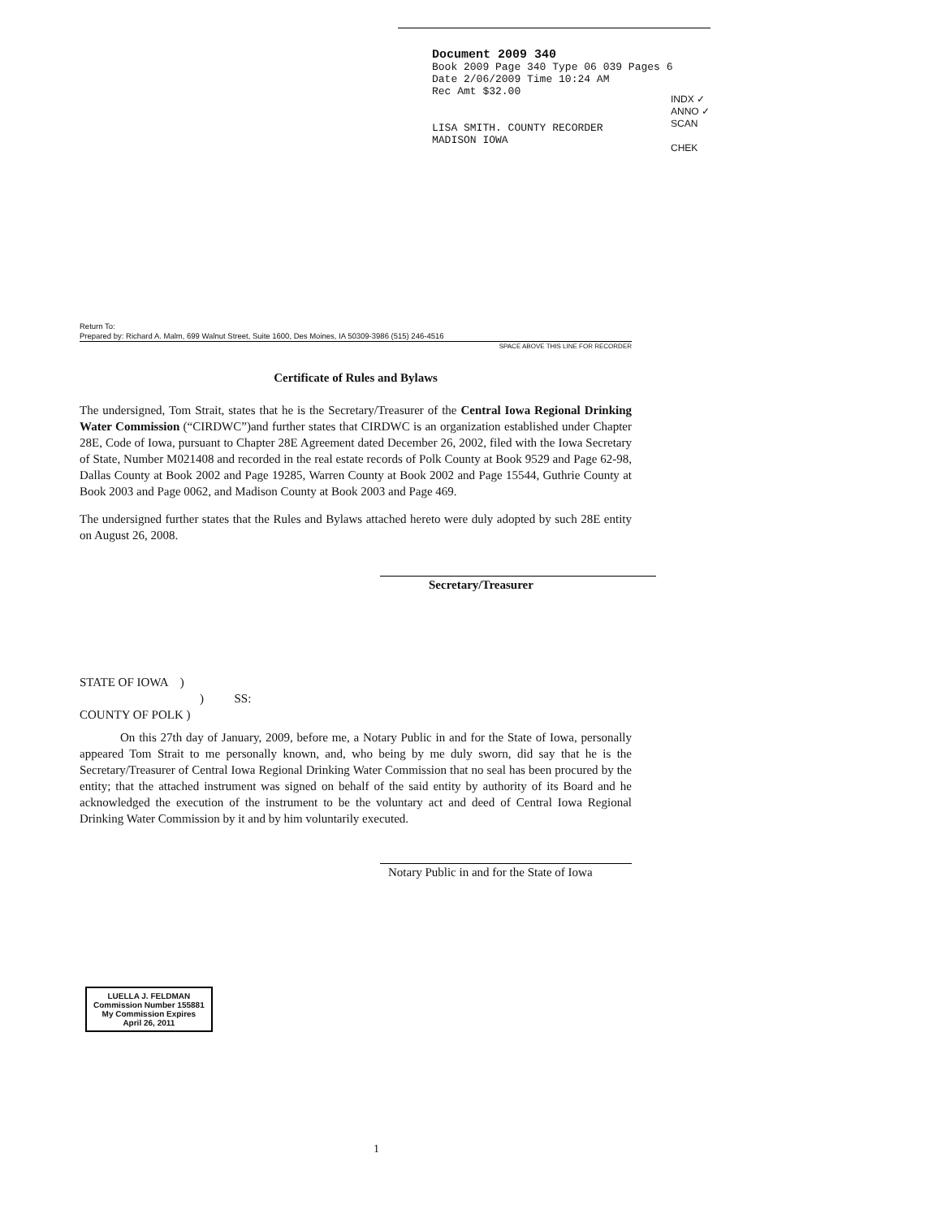Document 2009 340
Book 2009 Page 340 Type 06 039 Pages 6
Date 2/06/2009 Time 10:24 AM
Rec Amt $32.00
LISA SMITH. COUNTY RECORDER
MADISON IOWA
INDX ✓
ANNO ✓
SCAN
CHEK
Return To:
Prepared by: Richard A. Malm, 699 Walnut Street, Suite 1600, Des Moines, IA 50309-3986 (515) 246-4516
SPACE ABOVE THIS LINE FOR RECORDER
Certificate of Rules and Bylaws
The undersigned, Tom Strait, states that he is the Secretary/Treasurer of the Central Iowa Regional Drinking Water Commission (“CIRDWC”)and further states that CIRDWC is an organization established under Chapter 28E, Code of Iowa, pursuant to Chapter 28E Agreement dated December 26, 2002, filed with the Iowa Secretary of State, Number M021408 and recorded in the real estate records of Polk County at Book 9529 and Page 62-98, Dallas County at Book 2002 and Page 19285, Warren County at Book 2002 and Page 15544, Guthrie County at Book 2003 and Page 0062, and Madison County at Book 2003 and Page 469.
The undersigned further states that the Rules and Bylaws attached hereto were duly adopted by such 28E entity on August 26, 2008.
Secretary/Treasurer
STATE OF IOWA )
) SS:
COUNTY OF POLK )
On this 27th day of January, 2009, before me, a Notary Public in and for the State of Iowa, personally appeared Tom Strait to me personally known, and, who being by me duly sworn, did say that he is the Secretary/Treasurer of Central Iowa Regional Drinking Water Commission that no seal has been procured by the entity; that the attached instrument was signed on behalf of the said entity by authority of its Board and he acknowledged the execution of the instrument to be the voluntary act and deed of Central Iowa Regional Drinking Water Commission by it and by him voluntarily executed.
Notary Public in and for the State of Iowa
LUELLA J. FELDMAN
Commission Number 155881
My Commission Expires
April 26, 2011
1